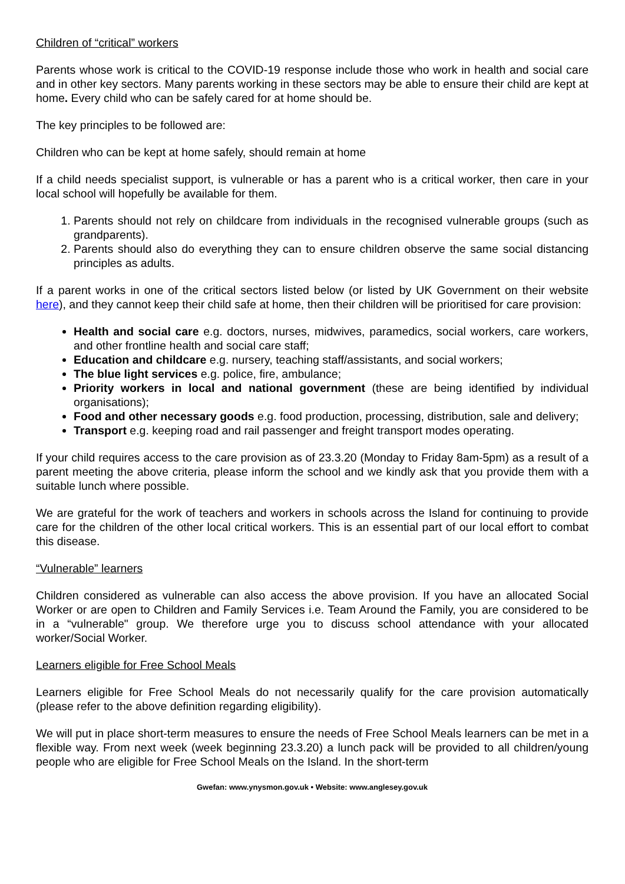Children of “critical” workers
Parents whose work is critical to the COVID-19 response include those who work in health and social care and in other key sectors. Many parents working in these sectors may be able to ensure their child are kept at home. Every child who can be safely cared for at home should be.
The key principles to be followed are:
Children who can be kept at home safely, should remain at home
If a child needs specialist support, is vulnerable or has a parent who is a critical worker, then care in your local school will hopefully be available for them.
1. Parents should not rely on childcare from individuals in the recognised vulnerable groups (such as grandparents).
2. Parents should also do everything they can to ensure children observe the same social distancing principles as adults.
If a parent works in one of the critical sectors listed below (or listed by UK Government on their website here), and they cannot keep their child safe at home, then their children will be prioritised for care provision:
Health and social care e.g. doctors, nurses, midwives, paramedics, social workers, care workers, and other frontline health and social care staff;
Education and childcare e.g. nursery, teaching staff/assistants, and social workers;
The blue light services e.g. police, fire, ambulance;
Priority workers in local and national government (these are being identified by individual organisations);
Food and other necessary goods e.g. food production, processing, distribution, sale and delivery;
Transport e.g. keeping road and rail passenger and freight transport modes operating.
If your child requires access to the care provision as of 23.3.20 (Monday to Friday 8am-5pm) as a result of a parent meeting the above criteria, please inform the school and we kindly ask that you provide them with a suitable lunch where possible.
We are grateful for the work of teachers and workers in schools across the Island for continuing to provide care for the children of the other local critical workers. This is an essential part of our local effort to combat this disease.
“Vulnerable” learners
Children considered as vulnerable can also access the above provision. If you have an allocated Social Worker or are open to Children and Family Services i.e. Team Around the Family, you are considered to be in a “vulnerable" group. We therefore urge you to discuss school attendance with your allocated worker/Social Worker.
Learners eligible for Free School Meals
Learners eligible for Free School Meals do not necessarily qualify for the care provision automatically (please refer to the above definition regarding eligibility).
We will put in place short-term measures to ensure the needs of Free School Meals learners can be met in a flexible way. From next week (week beginning 23.3.20) a lunch pack will be provided to all children/young people who are eligible for Free School Meals on the Island. In the short-term
Gwefan: www.ynysmon.gov.uk • Website: www.anglesey.gov.uk